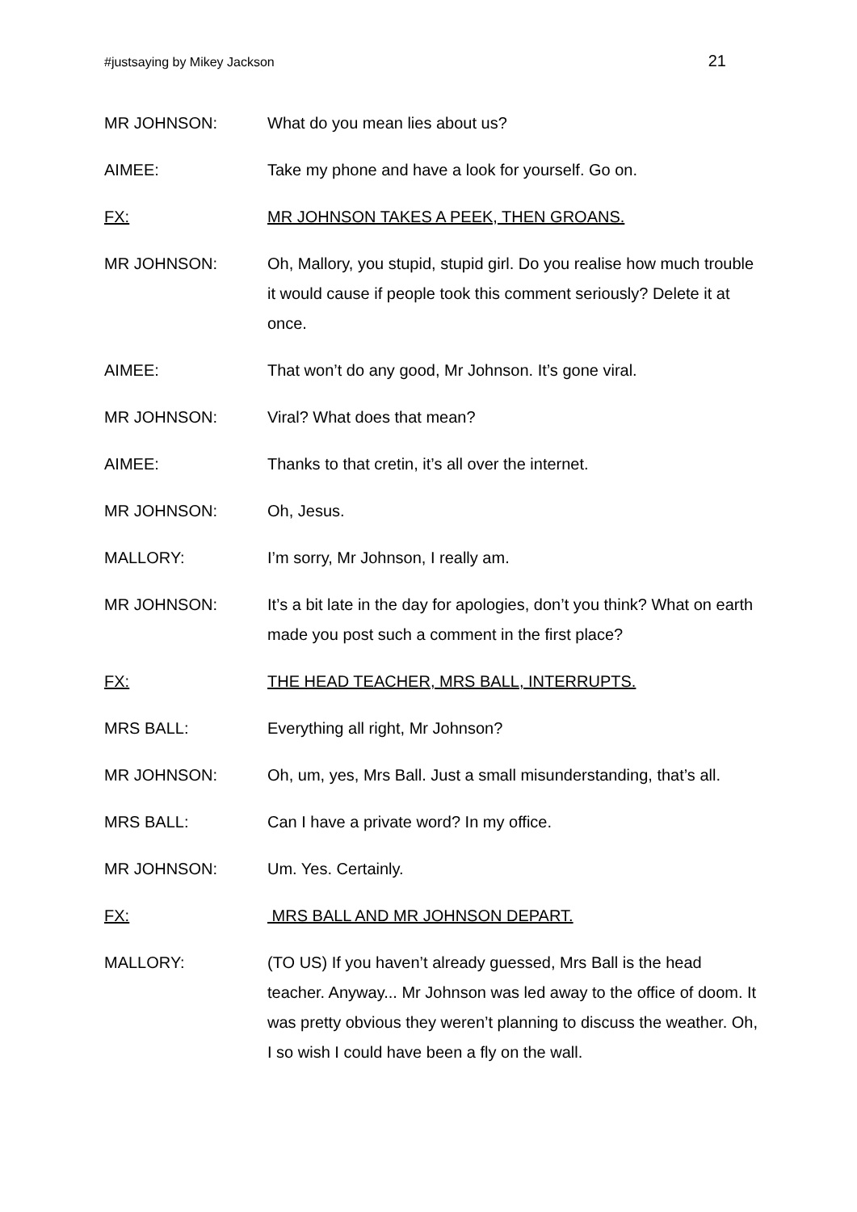#justsaying by Mikey Jackson 21
MR JOHNSON: What do you mean lies about us?
AIMEE: Take my phone and have a look for yourself. Go on.
FX: MR JOHNSON TAKES A PEEK, THEN GROANS.
MR JOHNSON: Oh, Mallory, you stupid, stupid girl. Do you realise how much trouble it would cause if people took this comment seriously? Delete it at once.
AIMEE: That won’t do any good, Mr Johnson. It’s gone viral.
MR JOHNSON: Viral? What does that mean?
AIMEE: Thanks to that cretin, it’s all over the internet.
MR JOHNSON: Oh, Jesus.
MALLORY: I’m sorry, Mr Johnson, I really am.
MR JOHNSON: It’s a bit late in the day for apologies, don’t you think? What on earth made you post such a comment in the first place?
FX: THE HEAD TEACHER, MRS BALL, INTERRUPTS.
MRS BALL: Everything all right, Mr Johnson?
MR JOHNSON: Oh, um, yes, Mrs Ball. Just a small misunderstanding, that’s all.
MRS BALL: Can I have a private word? In my office.
MR JOHNSON: Um. Yes. Certainly.
FX: MRS BALL AND MR JOHNSON DEPART.
MALLORY: (TO US) If you haven’t already guessed, Mrs Ball is the head teacher. Anyway... Mr Johnson was led away to the office of doom. It was pretty obvious they weren’t planning to discuss the weather. Oh, I so wish I could have been a fly on the wall.